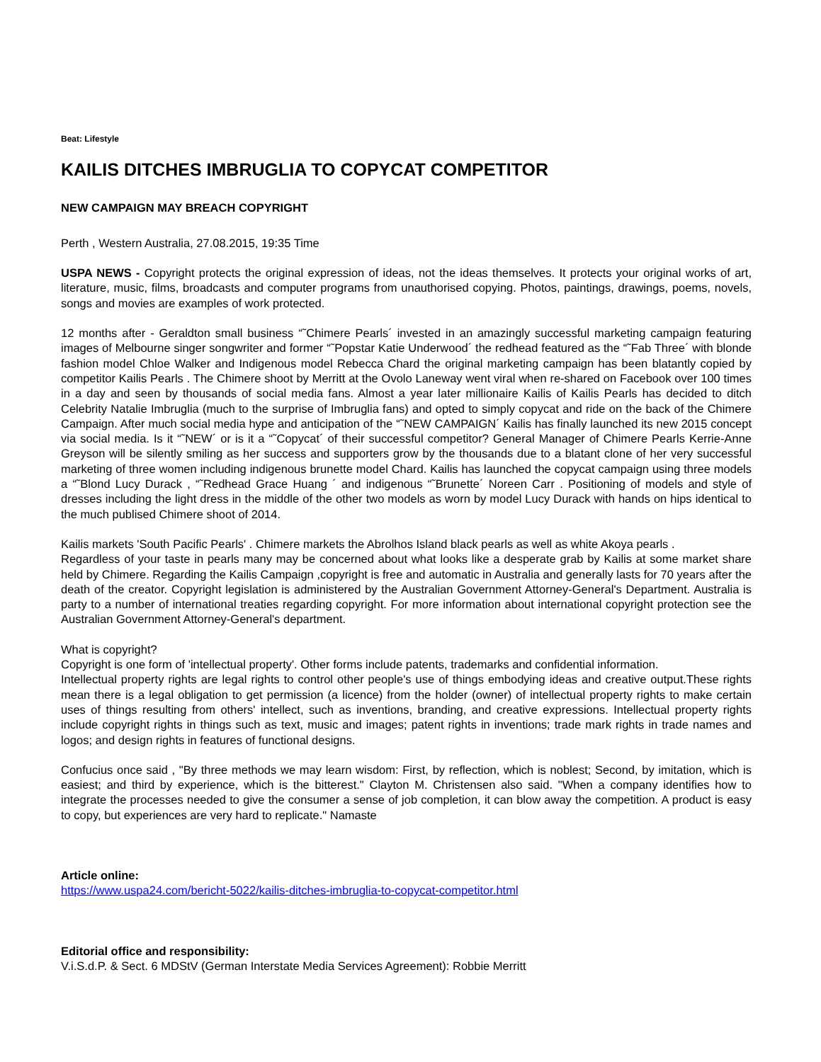Beat: Lifestyle
KAILIS DITCHES IMBRUGLIA TO COPYCAT COMPETITOR
NEW CAMPAIGN MAY BREACH COPYRIGHT
Perth , Western Australia, 27.08.2015, 19:35 Time
USPA NEWS - Copyright protects the original expression of ideas, not the ideas themselves. It protects your original works of art, literature, music, films, broadcasts and computer programs from unauthorised copying. Photos, paintings, drawings, poems, novels, songs and movies are examples of work protected.
12 months after - Geraldton small business “˜Chimere Pearls´ invested in an amazingly successful marketing campaign featuring images of Melbourne singer songwriter and former “˜Popstar Katie Underwood´ the redhead featured as the “˜Fab Three´ with blonde fashion model Chloe Walker and Indigenous model Rebecca Chard the original marketing campaign has been blatantly copied by competitor Kailis Pearls . The Chimere shoot by Merritt at the Ovolo Laneway went viral when re-shared on Facebook over 100 times in a day and seen by thousands of social media fans. Almost a year later millionaire Kailis of Kailis Pearls has decided to ditch Celebrity Natalie Imbruglia (much to the surprise of Imbruglia fans) and opted to simply copycat and ride on the back of the Chimere Campaign. After much social media hype and anticipation of the “˜NEW CAMPAIGN´ Kailis has finally launched its new 2015 concept via social media. Is it “˜NEW´ or is it a “˜Copycat´ of their successful competitor? General Manager of Chimere Pearls Kerrie-Anne Greyson will be silently smiling as her success and supporters grow by the thousands due to a blatant clone of her very successful marketing of three women including indigenous brunette model Chard. Kailis has launched the copycat campaign using three models a “˜Blond Lucy Durack , “˜Redhead Grace Huang ´ and indigenous “˜Brunette´ Noreen Carr . Positioning of models and style of dresses including the light dress in the middle of the other two models as worn by model Lucy Durack with hands on hips identical to the much publised Chimere shoot of 2014.
Kailis markets 'South Pacific Pearls' . Chimere markets the Abrolhos Island black pearls as well as white Akoya pearls .
Regardless of your taste in pearls many may be concerned about what looks like a desperate grab by Kailis at some market share held by Chimere. Regarding the Kailis Campaign ,copyright is free and automatic in Australia and generally lasts for 70 years after the death of the creator. Copyright legislation is administered by the Australian Government Attorney-General's Department. Australia is party to a number of international treaties regarding copyright. For more information about international copyright protection see the Australian Government Attorney-General's department.
What is copyright?
Copyright is one form of 'intellectual property'. Other forms include patents, trademarks and confidential information.
Intellectual property rights are legal rights to control other people's use of things embodying ideas and creative output.These rights mean there is a legal obligation to get permission (a licence) from the holder (owner) of intellectual property rights to make certain uses of things resulting from others' intellect, such as inventions, branding, and creative expressions. Intellectual property rights include copyright rights in things such as text, music and images; patent rights in inventions; trade mark rights in trade names and logos; and design rights in features of functional designs.
Confucius once said , "By three methods we may learn wisdom: First, by reflection, which is noblest; Second, by imitation, which is easiest; and third by experience, which is the bitterest." Clayton M. Christensen also said. "When a company identifies how to integrate the processes needed to give the consumer a sense of job completion, it can blow away the competition. A product is easy to copy, but experiences are very hard to replicate." Namaste
Article online:
https://www.uspa24.com/bericht-5022/kailis-ditches-imbruglia-to-copycat-competitor.html
Editorial office and responsibility:
V.i.S.d.P. & Sect. 6 MDStV (German Interstate Media Services Agreement): Robbie Merritt